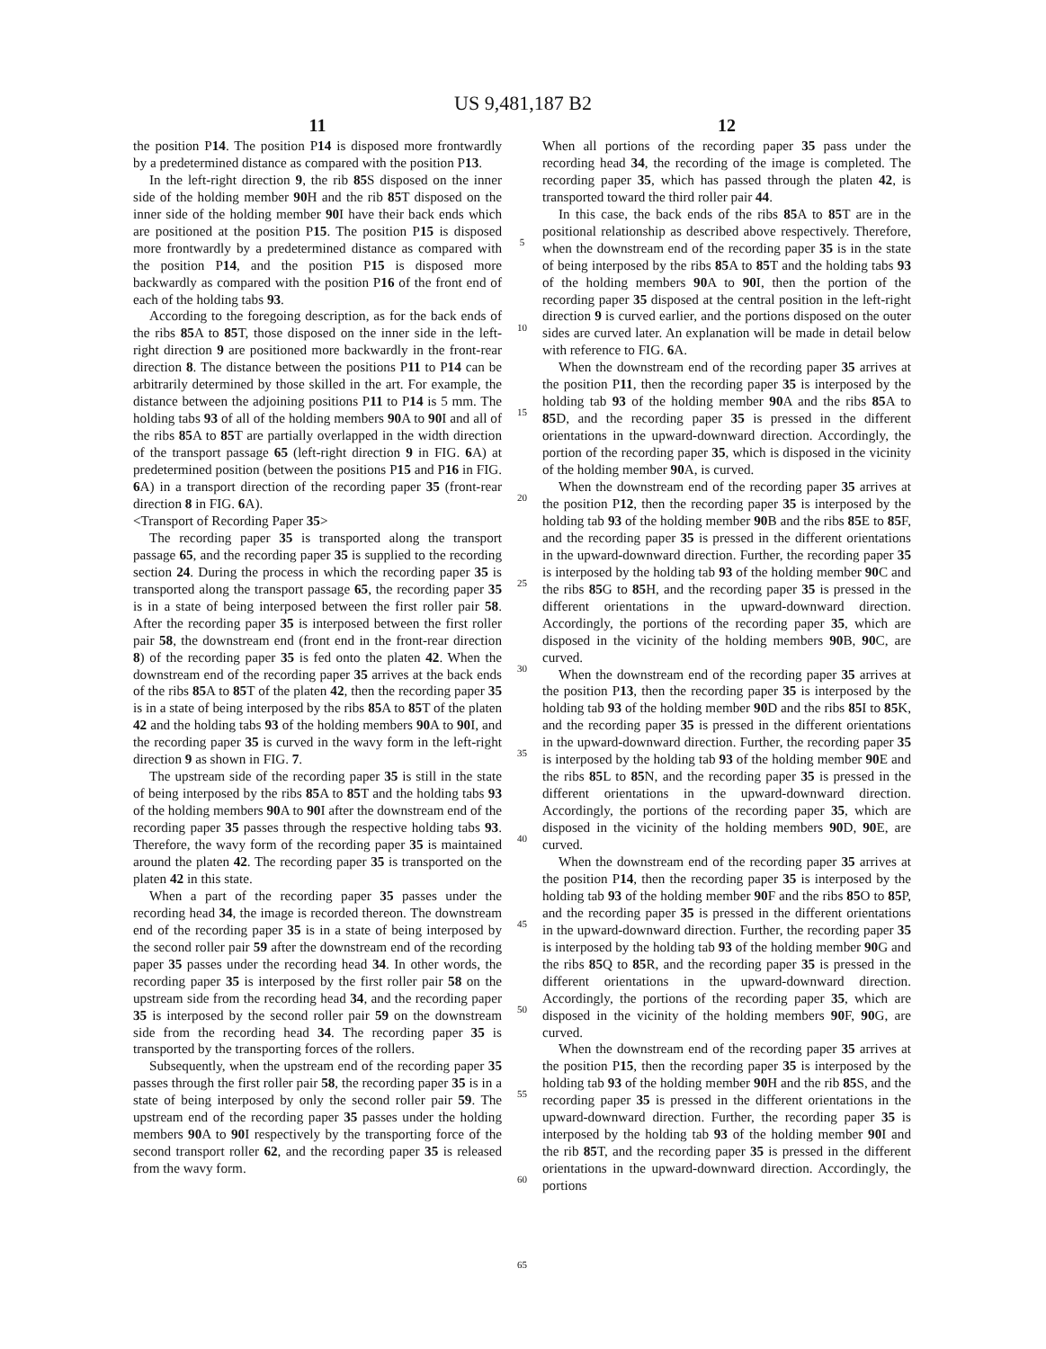US 9,481,187 B2
11
the position P14. The position P14 is disposed more frontwardly by a predetermined distance as compared with the position P13.
In the left-right direction 9, the rib 85 S disposed on the inner side of the holding member 90 H and the rib 85 T disposed on the inner side of the holding member 90 I have their back ends which are positioned at the position P15. The position P15 is disposed more frontwardly by a predetermined distance as compared with the position P14, and the position P15 is disposed more backwardly as compared with the position P16 of the front end of each of the holding tabs 93.
According to the foregoing description, as for the back ends of the ribs 85 A to 85 T, those disposed on the inner side in the left-right direction 9 are positioned more backwardly in the front-rear direction 8. The distance between the positions P11 to P14 can be arbitrarily determined by those skilled in the art. For example, the distance between the adjoining positions P11 to P14 is 5 mm. The holding tabs 93 of all of the holding members 90 A to 90 I and all of the ribs 85 A to 85 T are partially overlapped in the width direction of the transport passage 65 (left-right direction 9 in FIG. 6 A) at predetermined position (between the positions P15 and P16 in FIG. 6 A) in a transport direction of the recording paper 35 (front-rear direction 8 in FIG. 6 A).
<Transport of Recording Paper 35>
The recording paper 35 is transported along the transport passage 65, and the recording paper 35 is supplied to the recording section 24. During the process in which the recording paper 35 is transported along the transport passage 65, the recording paper 35 is in a state of being interposed between the first roller pair 58. After the recording paper 35 is interposed between the first roller pair 58, the downstream end (front end in the front-rear direction 8) of the recording paper 35 is fed onto the platen 42. When the downstream end of the recording paper 35 arrives at the back ends of the ribs 85 A to 85 T of the platen 42, then the recording paper 35 is in a state of being interposed by the ribs 85 A to 85 T of the platen 42 and the holding tabs 93 of the holding members 90 A to 90 I, and the recording paper 35 is curved in the wavy form in the left-right direction 9 as shown in FIG. 7.
The upstream side of the recording paper 35 is still in the state of being interposed by the ribs 85 A to 85 T and the holding tabs 93 of the holding members 90 A to 90 I after the downstream end of the recording paper 35 passes through the respective holding tabs 93. Therefore, the wavy form of the recording paper 35 is maintained around the platen 42. The recording paper 35 is transported on the platen 42 in this state.
When a part of the recording paper 35 passes under the recording head 34, the image is recorded thereon. The downstream end of the recording paper 35 is in a state of being interposed by the second roller pair 59 after the downstream end of the recording paper 35 passes under the recording head 34. In other words, the recording paper 35 is interposed by the first roller pair 58 on the upstream side from the recording head 34, and the recording paper 35 is interposed by the second roller pair 59 on the downstream side from the recording head 34. The recording paper 35 is transported by the transporting forces of the rollers.
Subsequently, when the upstream end of the recording paper 35 passes through the first roller pair 58, the recording paper 35 is in a state of being interposed by only the second roller pair 59. The upstream end of the recording paper 35 passes under the holding members 90 A to 90 I respectively by the transporting force of the second transport roller 62, and the recording paper 35 is released from the wavy form.
5
10
15
20
25
30
35
40
45
50
55
60
65
12
When all portions of the recording paper 35 pass under the recording head 34, the recording of the image is completed. The recording paper 35, which has passed through the platen 42, is transported toward the third roller pair 44.
In this case, the back ends of the ribs 85 A to 85 T are in the positional relationship as described above respectively. Therefore, when the downstream end of the recording paper 35 is in the state of being interposed by the ribs 85 A to 85 T and the holding tabs 93 of the holding members 90 A to 90 I, then the portion of the recording paper 35 disposed at the central position in the left-right direction 9 is curved earlier, and the portions disposed on the outer sides are curved later. An explanation will be made in detail below with reference to FIG. 6 A.
When the downstream end of the recording paper 35 arrives at the position P11, then the recording paper 35 is interposed by the holding tab 93 of the holding member 90 A and the ribs 85 A to 85 D, and the recording paper 35 is pressed in the different orientations in the upward-downward direction. Accordingly, the portion of the recording paper 35, which is disposed in the vicinity of the holding member 90 A, is curved.
When the downstream end of the recording paper 35 arrives at the position P12, then the recording paper 35 is interposed by the holding tab 93 of the holding member 90 B and the ribs 85 E to 85 F, and the recording paper 35 is pressed in the different orientations in the upward-downward direction. Further, the recording paper 35 is interposed by the holding tab 93 of the holding member 90 C and the ribs 85 G to 85 H, and the recording paper 35 is pressed in the different orientations in the upward-downward direction. Accordingly, the portions of the recording paper 35, which are disposed in the vicinity of the holding members 90 B, 90 C, are curved.
When the downstream end of the recording paper 35 arrives at the position P13, then the recording paper 35 is interposed by the holding tab 93 of the holding member 90 D and the ribs 85 I to 85 K, and the recording paper 35 is pressed in the different orientations in the upward-downward direction. Further, the recording paper 35 is interposed by the holding tab 93 of the holding member 90 E and the ribs 85 L to 85 N, and the recording paper 35 is pressed in the different orientations in the upward-downward direction. Accordingly, the portions of the recording paper 35, which are disposed in the vicinity of the holding members 90 D, 90 E, are curved.
When the downstream end of the recording paper 35 arrives at the position P14, then the recording paper 35 is interposed by the holding tab 93 of the holding member 90 F and the ribs 85 O to 85 P, and the recording paper 35 is pressed in the different orientations in the upward-downward direction. Further, the recording paper 35 is interposed by the holding tab 93 of the holding member 90 G and the ribs 85 Q to 85 R, and the recording paper 35 is pressed in the different orientations in the upward-downward direction. Accordingly, the portions of the recording paper 35, which are disposed in the vicinity of the holding members 90 F, 90 G, are curved.
When the downstream end of the recording paper 35 arrives at the position P15, then the recording paper 35 is interposed by the holding tab 93 of the holding member 90 H and the rib 85 S, and the recording paper 35 is pressed in the different orientations in the upward-downward direction. Further, the recording paper 35 is interposed by the holding tab 93 of the holding member 90 I and the rib 85 T, and the recording paper 35 is pressed in the different orientations in the upward-downward direction. Accordingly, the portions